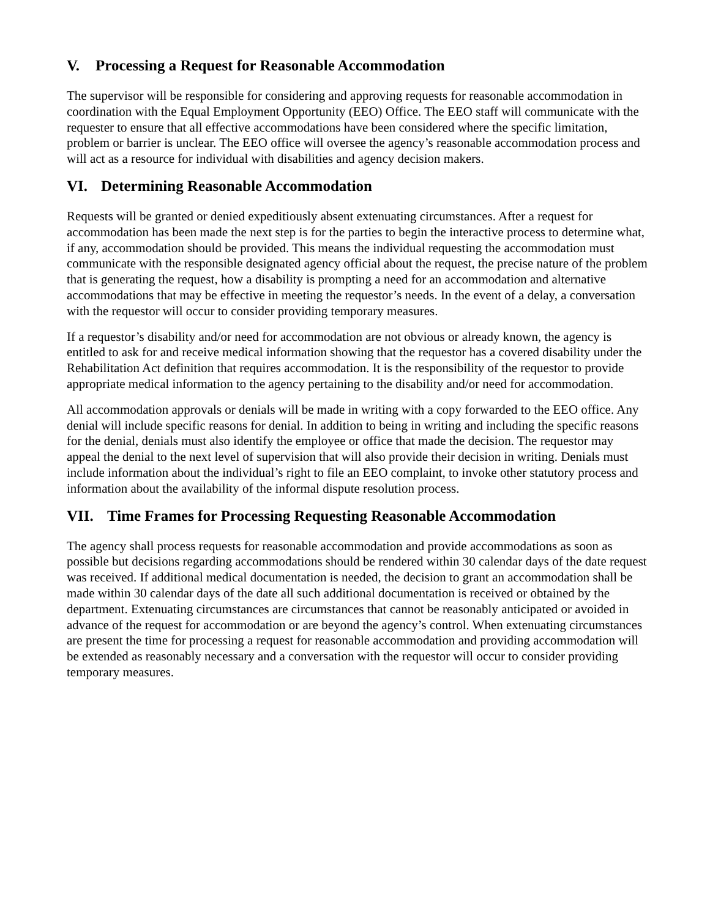V. Processing a Request for Reasonable Accommodation
The supervisor will be responsible for considering and approving requests for reasonable accommodation in coordination with the Equal Employment Opportunity (EEO) Office. The EEO staff will communicate with the requester to ensure that all effective accommodations have been considered where the specific limitation, problem or barrier is unclear. The EEO office will oversee the agency’s reasonable accommodation process and will act as a resource for individual with disabilities and agency decision makers.
VI. Determining Reasonable Accommodation
Requests will be granted or denied expeditiously absent extenuating circumstances. After a request for accommodation has been made the next step is for the parties to begin the interactive process to determine what, if any, accommodation should be provided. This means the individual requesting the accommodation must communicate with the responsible designated agency official about the request, the precise nature of the problem that is generating the request, how a disability is prompting a need for an accommodation and alternative accommodations that may be effective in meeting the requestor’s needs. In the event of a delay, a conversation with the requestor will occur to consider providing temporary measures.
If a requestor’s disability and/or need for accommodation are not obvious or already known, the agency is entitled to ask for and receive medical information showing that the requestor has a covered disability under the Rehabilitation Act definition that requires accommodation. It is the responsibility of the requestor to provide appropriate medical information to the agency pertaining to the disability and/or need for accommodation.
All accommodation approvals or denials will be made in writing with a copy forwarded to the EEO office. Any denial will include specific reasons for denial. In addition to being in writing and including the specific reasons for the denial, denials must also identify the employee or office that made the decision. The requestor may appeal the denial to the next level of supervision that will also provide their decision in writing. Denials must include information about the individual’s right to file an EEO complaint, to invoke other statutory process and information about the availability of the informal dispute resolution process.
VII. Time Frames for Processing Requesting Reasonable Accommodation
The agency shall process requests for reasonable accommodation and provide accommodations as soon as possible but decisions regarding accommodations should be rendered within 30 calendar days of the date request was received. If additional medical documentation is needed, the decision to grant an accommodation shall be made within 30 calendar days of the date all such additional documentation is received or obtained by the department. Extenuating circumstances are circumstances that cannot be reasonably anticipated or avoided in advance of the request for accommodation or are beyond the agency’s control. When extenuating circumstances are present the time for processing a request for reasonable accommodation and providing accommodation will be extended as reasonably necessary and a conversation with the requestor will occur to consider providing temporary measures.